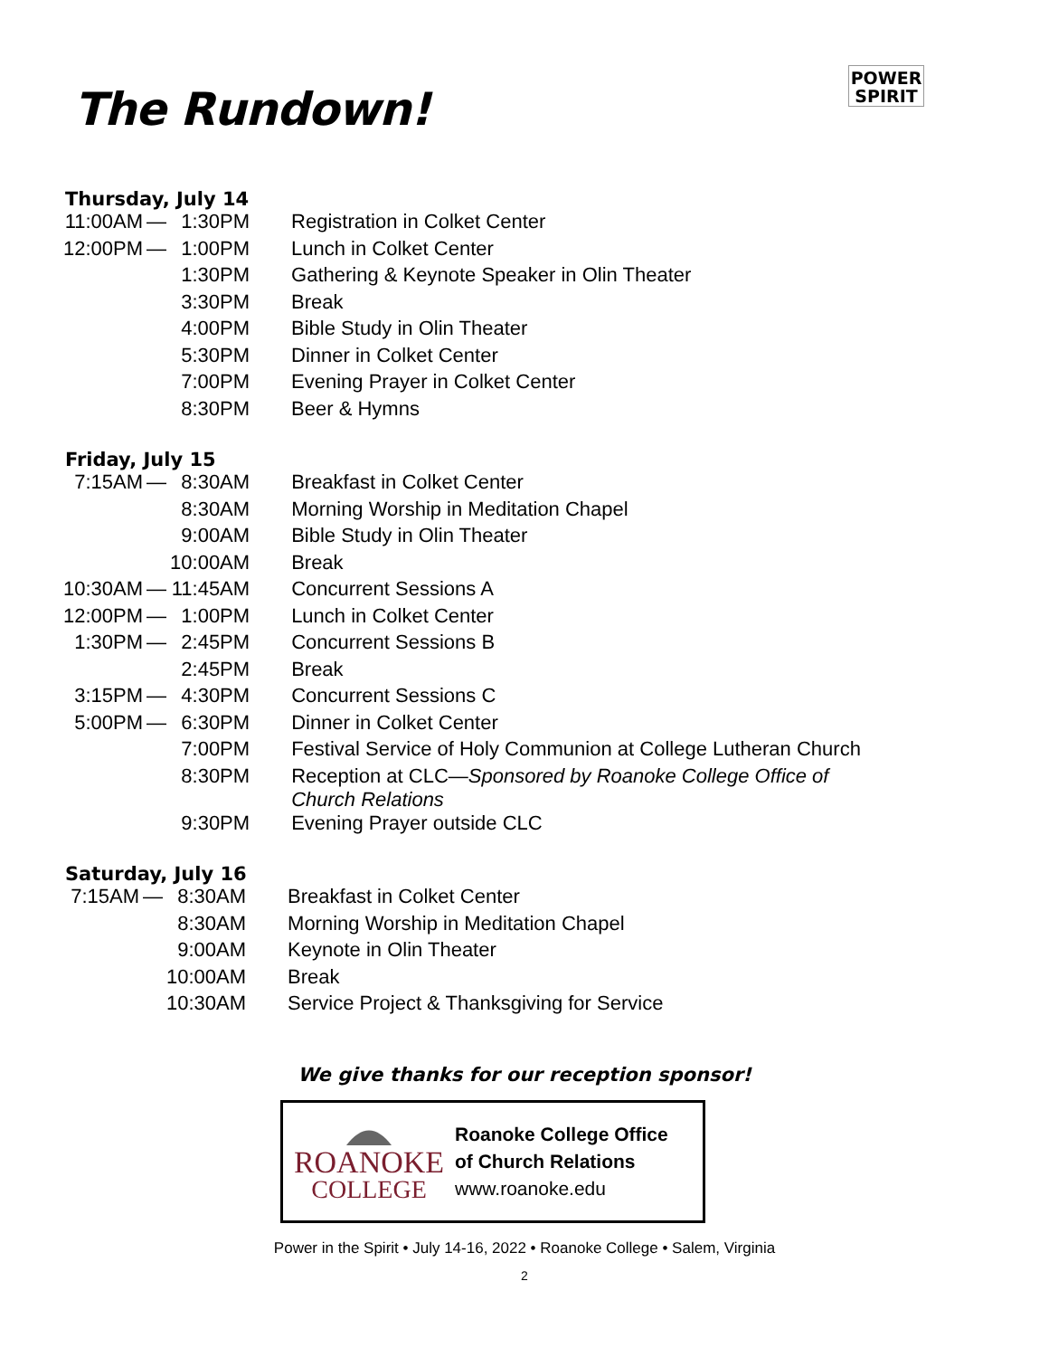POWER
SPIRIT
The Rundown!
Thursday, July 14
| 11:00AM | — | 1:30PM | Registration in Colket Center |
| 12:00PM | — | 1:00PM | Lunch in Colket Center |
| | | 1:30PM | Gathering & Keynote Speaker in Olin Theater |
| | | 3:30PM | Break |
| | | 4:00PM | Bible Study in Olin Theater |
| | | 5:30PM | Dinner in Colket Center |
| | | 7:00PM | Evening Prayer in Colket Center |
| | | 8:30PM | Beer & Hymns |
Friday, July 15
| 7:15AM | — | 8:30AM | Breakfast in Colket Center |
| | | 8:30AM | Morning Worship in Meditation Chapel |
| | | 9:00AM | Bible Study in Olin Theater |
| | | 10:00AM | Break |
| 10:30AM | — | 11:45AM | Concurrent Sessions A |
| 12:00PM | — | 1:00PM | Lunch in Colket Center |
| 1:30PM | — | 2:45PM | Concurrent Sessions B |
| | | 2:45PM | Break |
| 3:15PM | — | 4:30PM | Concurrent Sessions C |
| 5:00PM | — | 6:30PM | Dinner in Colket Center |
| | | 7:00PM | Festival Service of Holy Communion at College Lutheran Church |
| | | 8:30PM | Reception at CLC— Sponsored by Roanoke College Office of Church Relations |
| | | 9:30PM | Evening Prayer outside CLC |
Saturday, July 16
| 7:15AM | — | 8:30AM | Breakfast in Colket Center |
| | | 8:30AM | Morning Worship in Meditation Chapel |
| | | 9:00AM | Keynote in Olin Theater |
| | | 10:00AM | Break |
| | | 10:30AM | Service Project & Thanksgiving for Service |
We give thanks for our reception sponsor!
ROANOKE
COLLEGE
Roanoke College Office
of Church Relations
www.roanoke.edu
Power in the Spirit • July 14-16, 2022 • Roanoke College • Salem, Virginia
2